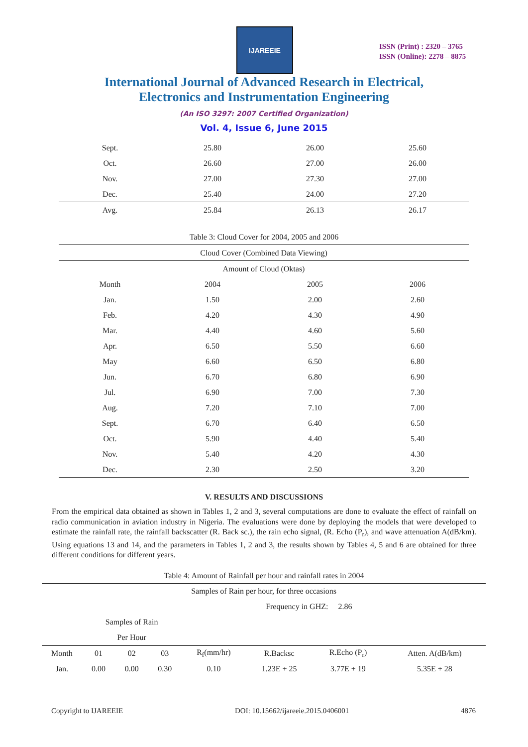IJAREEIE
ISSN (Print) : 2320 – 3765
ISSN (Online): 2278 – 8875
International Journal of Advanced Research in Electrical,
Electronics and Instrumentation Engineering
(An ISO 3297: 2007 Certified Organization)
Vol. 4, Issue 6, June 2015
| Sept. | 25.80 | 26.00 | 25.60 |
| Oct. | 26.60 | 27.00 | 26.00 |
| Nov. | 27.00 | 27.30 | 27.00 |
| Dec. | 25.40 | 24.00 | 27.20 |
| Avg. | 25.84 | 26.13 | 26.17 |
Table 3: Cloud Cover for 2004, 2005 and 2006
| Cloud Cover (Combined Data Viewing) | | | |
| --- | --- | --- | --- |
| Amount of Cloud (Oktas) | | | |
| Month | 2004 | 2005 | 2006 |
| Jan. | 1.50 | 2.00 | 2.60 |
| Feb. | 4.20 | 4.30 | 4.90 |
| Mar. | 4.40 | 4.60 | 5.60 |
| Apr. | 6.50 | 5.50 | 6.60 |
| May | 6.60 | 6.50 | 6.80 |
| Jun. | 6.70 | 6.80 | 6.90 |
| Jul. | 6.90 | 7.00 | 7.30 |
| Aug. | 7.20 | 7.10 | 7.00 |
| Sept. | 6.70 | 6.40 | 6.50 |
| Oct. | 5.90 | 4.40 | 5.40 |
| Nov. | 5.40 | 4.20 | 4.30 |
| Dec. | 2.30 | 2.50 | 3.20 |
V. RESULTS AND DISCUSSIONS
From the empirical data obtained as shown in Tables 1, 2 and 3, several computations are done to evaluate the effect of rainfall on radio communication in aviation industry in Nigeria. The evaluations were done by deploying the models that were developed to estimate the rainfall rate, the rainfall backscatter (R. Back sc.), the rain echo signal, (R. Echo (P<sub>r</sub>), and wave attenuation A(dB/km). Using equations 13 and 14, and the parameters in Tables 1, 2 and 3, the results shown by Tables 4, 5 and 6 are obtained for three different conditions for different years.
Table 4: Amount of Rainfall per hour and rainfall rates in 2004
| Samples of Rain per hour, for three occasions | | | | | | | |
| --- | --- | --- | --- | --- | --- | --- | --- |
| | | | | | Frequency in GHZ: 2.86 | | |
| | Samples of Rain | | | | | | |
| | Per Hour | | | | | | |
| Month | 01 | 02 | 03 | R<sub>f</sub>(mm/hr) | R.Backsc | R.Echo (P<sub>r</sub>) | Atten. A(dB/km) |
| Jan. | 0.00 | 0.00 | 0.30 | 0.10 | 1.23E + 25 | 3.77E + 19 | 5.35E + 28 |
Copyright to IJAREEIE DOI: 10.15662/ijareeie.2015.0406001 4876